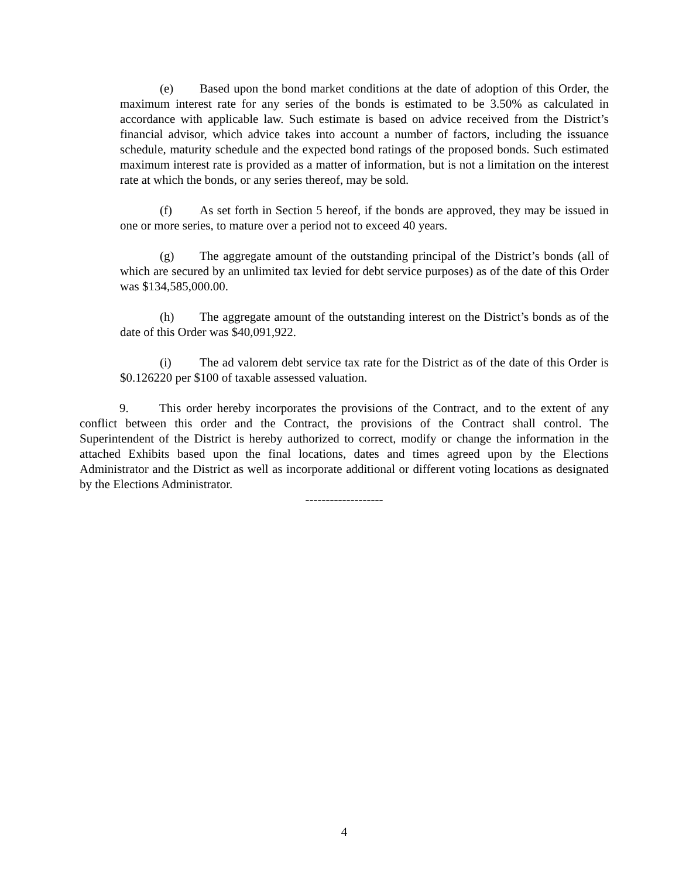(e) Based upon the bond market conditions at the date of adoption of this Order, the maximum interest rate for any series of the bonds is estimated to be 3.50% as calculated in accordance with applicable law. Such estimate is based on advice received from the District’s financial advisor, which advice takes into account a number of factors, including the issuance schedule, maturity schedule and the expected bond ratings of the proposed bonds. Such estimated maximum interest rate is provided as a matter of information, but is not a limitation on the interest rate at which the bonds, or any series thereof, may be sold.
(f) As set forth in Section 5 hereof, if the bonds are approved, they may be issued in one or more series, to mature over a period not to exceed 40 years.
(g) The aggregate amount of the outstanding principal of the District’s bonds (all of which are secured by an unlimited tax levied for debt service purposes) as of the date of this Order was $134,585,000.00.
(h) The aggregate amount of the outstanding interest on the District’s bonds as of the date of this Order was $40,091,922.
(i) The ad valorem debt service tax rate for the District as of the date of this Order is $0.126220 per $100 of taxable assessed valuation.
9. This order hereby incorporates the provisions of the Contract, and to the extent of any conflict between this order and the Contract, the provisions of the Contract shall control. The Superintendent of the District is hereby authorized to correct, modify or change the information in the attached Exhibits based upon the final locations, dates and times agreed upon by the Elections Administrator and the District as well as incorporate additional or different voting locations as designated by the Elections Administrator.
-------------------
4